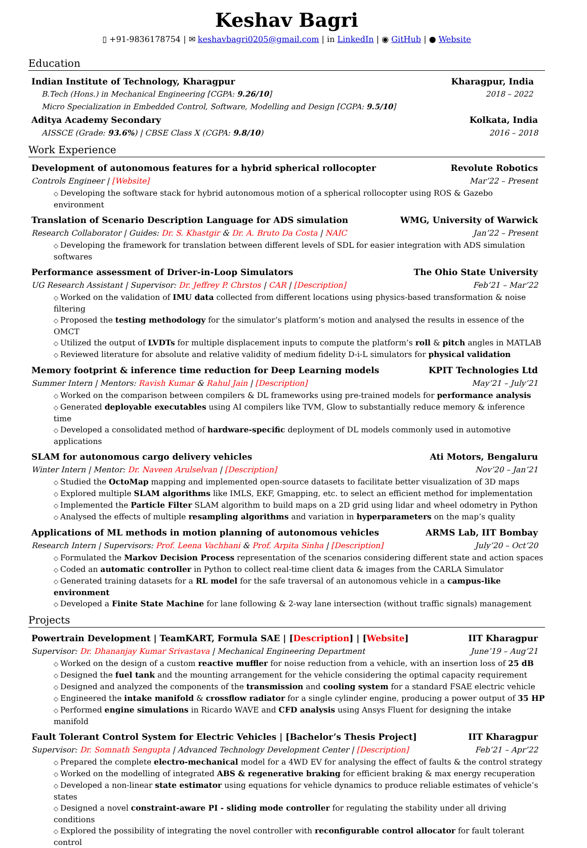Keshav Bagri
▯ +91-9836178754 | ✉ keshavbagri0205@gmail.com | in LinkedIn | ◉ GitHub | ● Website
Education
Indian Institute of Technology, Kharagpur Kharagpur, India
B.Tech (Hons.) in Mechanical Engineering [CGPA: 9.26/10] 2018 – 2022
Micro Specialization in Embedded Control, Software, Modelling and Design [CGPA: 9.5/10]
Aditya Academy Secondary Kolkata, India
AISSCE (Grade: 93.6%) | CBSE Class X (CGPA: 9.8/10) 2016 – 2018
Work Experience
Development of autonomous features for a hybrid spherical rollocopter Revolute Robotics
Controls Engineer | [Website] Mar’22 – Present
Developing the software stack for hybrid autonomous motion of a spherical rollocopter using ROS & Gazebo environment
Translation of Scenario Description Language for ADS simulation WMG, University of Warwick
Research Collaborator | Guides: Dr. S. Khastgir & Dr. A. Bruto Da Costa | NAIC Jan’22 – Present
Developing the framework for translation between different levels of SDL for easier integration with ADS simulation softwares
Performance assessment of Driver-in-Loop Simulators The Ohio State University
UG Research Assistant | Supervisor: Dr. Jeffrey P. Chrstos | CAR | [Description] Feb’21 – Mar’22
Worked on the validation of IMU data collected from different locations using physics-based transformation & noise filtering
Proposed the testing methodology for the simulator’s platform’s motion and analysed the results in essence of the OMCT
Utilized the output of LVDTs for multiple displacement inputs to compute the platform’s roll & pitch angles in MATLAB
Reviewed literature for absolute and relative validity of medium fidelity D-i-L simulators for physical validation
Memory footprint & inference time reduction for Deep Learning models KPIT Technologies Ltd
Summer Intern | Mentors: Ravish Kumar & Rahul Jain | [Description] May’21 – July’21
Worked on the comparison between compilers & DL frameworks using pre-trained models for performance analysis
Generated deployable executables using AI compilers like TVM, Glow to substantially reduce memory & inference time
Developed a consolidated method of hardware-specific deployment of DL models commonly used in automotive applications
SLAM for autonomous cargo delivery vehicles Ati Motors, Bengaluru
Winter Intern | Mentor: Dr. Naveen Arulselvan | [Description] Nov’20 – Jan’21
Studied the OctoMap mapping and implemented open-source datasets to facilitate better visualization of 3D maps
Explored multiple SLAM algorithms like IMLS, EKF, Gmapping, etc. to select an efficient method for implementation
Implemented the Particle Filter SLAM algorithm to build maps on a 2D grid using lidar and wheel odometry in Python
Analysed the effects of multiple resampling algorithms and variation in hyperparameters on the map’s quality
Applications of ML methods in motion planning of autonomous vehicles ARMS Lab, IIT Bombay
Research Intern | Supervisors: Prof. Leena Vachhani & Prof. Arpita Sinha | [Description] July’20 – Oct’20
Formulated the Markov Decision Process representation of the scenarios considering different state and action spaces
Coded an automatic controller in Python to collect real-time client data & images from the CARLA Simulator
Generated training datasets for a RL model for the safe traversal of an autonomous vehicle in a campus-like environment
Developed a Finite State Machine for lane following & 2-way lane intersection (without traffic signals) management
Projects
Powertrain Development | TeamKART, Formula SAE | [Description] | [Website] IIT Kharagpur
Supervisor: Dr. Dhananjay Kumar Srivastava | Mechanical Engineering Department June’19 – Aug’21
Worked on the design of a custom reactive muffler for noise reduction from a vehicle, with an insertion loss of 25 dB
Designed the fuel tank and the mounting arrangement for the vehicle considering the optimal capacity requirement
Designed and analyzed the components of the transmission and cooling system for a standard FSAE electric vehicle
Engineered the intake manifold & crossflow radiator for a single cylinder engine, producing a power output of 35 HP
Performed engine simulations in Ricardo WAVE and CFD analysis using Ansys Fluent for designing the intake manifold
Fault Tolerant Control System for Electric Vehicles | [Bachelor’s Thesis Project] IIT Kharagpur
Supervisor: Dr. Somnath Sengupta | Advanced Technology Development Center | [Description] Feb’21 – Apr’22
Prepared the complete electro-mechanical model for a 4WD EV for analysing the effect of faults & the control strategy
Worked on the modelling of integrated ABS & regenerative braking for efficient braking & max energy recuperation
Developed a non-linear state estimator using equations for vehicle dynamics to produce reliable estimates of vehicle’s states
Designed a novel constraint-aware PI - sliding mode controller for regulating the stability under all driving conditions
Explored the possibility of integrating the novel controller with reconfigurable control allocator for fault tolerant control